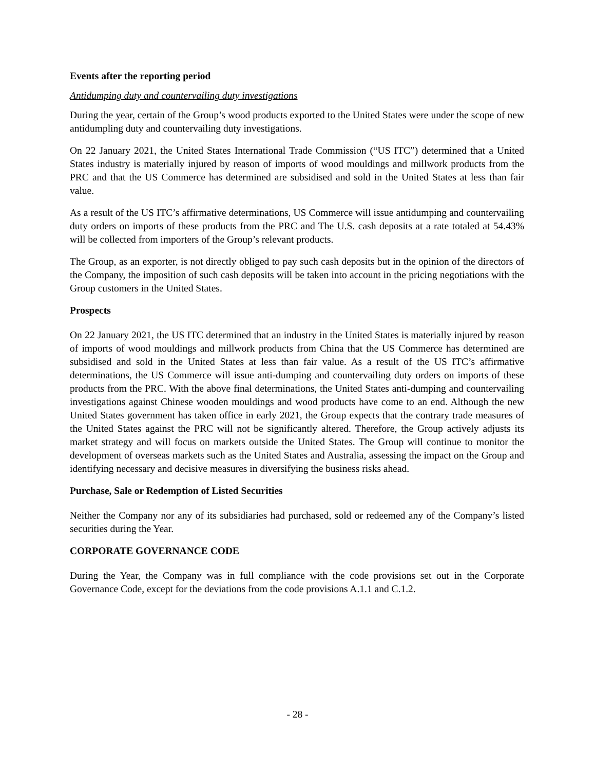Events after the reporting period
Antidumping duty and countervailing duty investigations
During the year, certain of the Group’s wood products exported to the United States were under the scope of new antidumpling duty and countervailing duty investigations.
On 22 January 2021, the United States International Trade Commission (“US ITC”) determined that a United States industry is materially injured by reason of imports of wood mouldings and millwork products from the PRC and that the US Commerce has determined are subsidised and sold in the United States at less than fair value.
As a result of the US ITC’s affirmative determinations, US Commerce will issue antidumping and countervailing duty orders on imports of these products from the PRC and The U.S. cash deposits at a rate totaled at 54.43% will be collected from importers of the Group’s relevant products.
The Group, as an exporter, is not directly obliged to pay such cash deposits but in the opinion of the directors of the Company, the imposition of such cash deposits will be taken into account in the pricing negotiations with the Group customers in the United States.
Prospects
On 22 January 2021, the US ITC determined that an industry in the United States is materially injured by reason of imports of wood mouldings and millwork products from China that the US Commerce has determined are subsidised and sold in the United States at less than fair value. As a result of the US ITC’s affirmative determinations, the US Commerce will issue anti-dumping and countervailing duty orders on imports of these products from the PRC. With the above final determinations, the United States anti-dumping and countervailing investigations against Chinese wooden mouldings and wood products have come to an end. Although the new United States government has taken office in early 2021, the Group expects that the contrary trade measures of the United States against the PRC will not be significantly altered. Therefore, the Group actively adjusts its market strategy and will focus on markets outside the United States. The Group will continue to monitor the development of overseas markets such as the United States and Australia, assessing the impact on the Group and identifying necessary and decisive measures in diversifying the business risks ahead.
Purchase, Sale or Redemption of Listed Securities
Neither the Company nor any of its subsidiaries had purchased, sold or redeemed any of the Company’s listed securities during the Year.
CORPORATE GOVERNANCE CODE
During the Year, the Company was in full compliance with the code provisions set out in the Corporate Governance Code, except for the deviations from the code provisions A.1.1 and C.1.2.
- 28 -